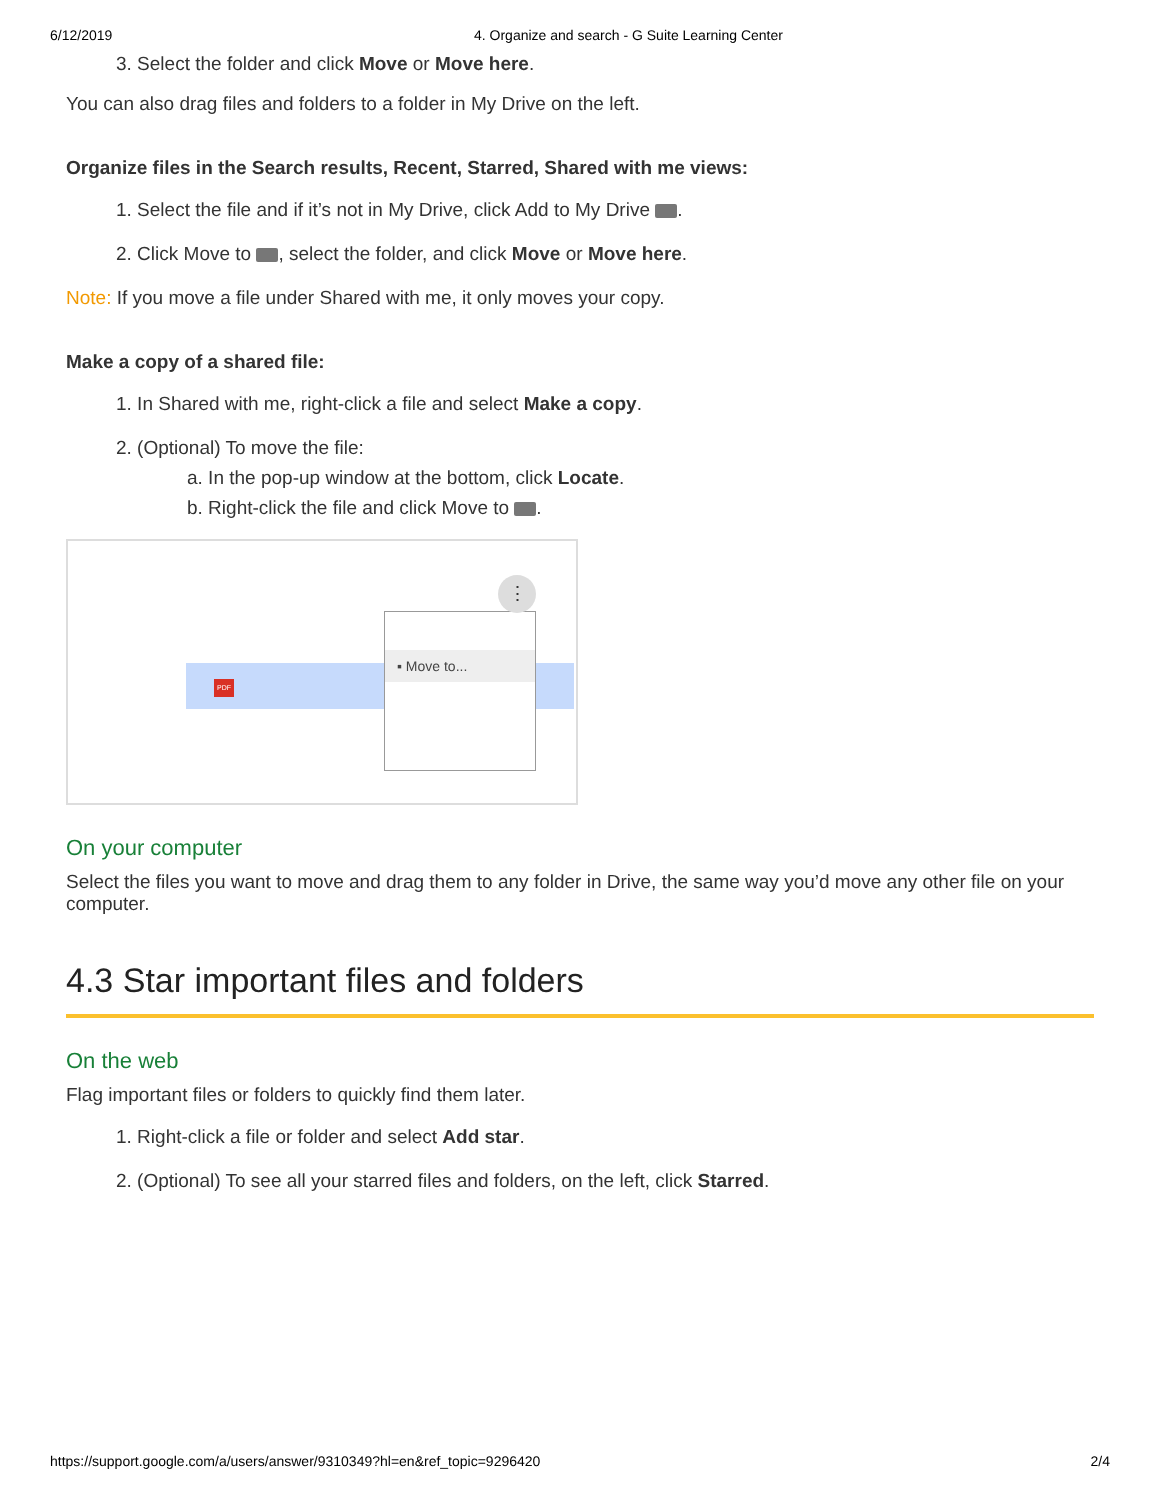6/12/2019 4. Organize and search - G Suite Learning Center
3. Select the folder and click Move or Move here.
You can also drag files and folders to a folder in My Drive on the left.
Organize files in the Search results, Recent, Starred, Shared with me views:
1. Select the file and if it’s not in My Drive, click Add to My Drive .
2. Click Move to , select the folder, and click Move or Move here.
Note: If you move a file under Shared with me, it only moves your copy.
Make a copy of a shared file:
1. In Shared with me, right-click a file and select Make a copy.
2. (Optional) To move the file:
a. In the pop-up window at the bottom, click Locate.
b. Right-click the file and click Move to .
PDF
▪ Move to...
⋮
On your computer
Select the files you want to move and drag them to any folder in Drive, the same way you’d move any other file on your computer.
4.3 Star important files and folders
On the web
Flag important files or folders to quickly find them later.
1. Right-click a file or folder and select Add star.
2. (Optional) To see all your starred files and folders, on the left, click Starred.
https://support.google.com/a/users/answer/9310349?hl=en&ref_topic=9296420 2/4